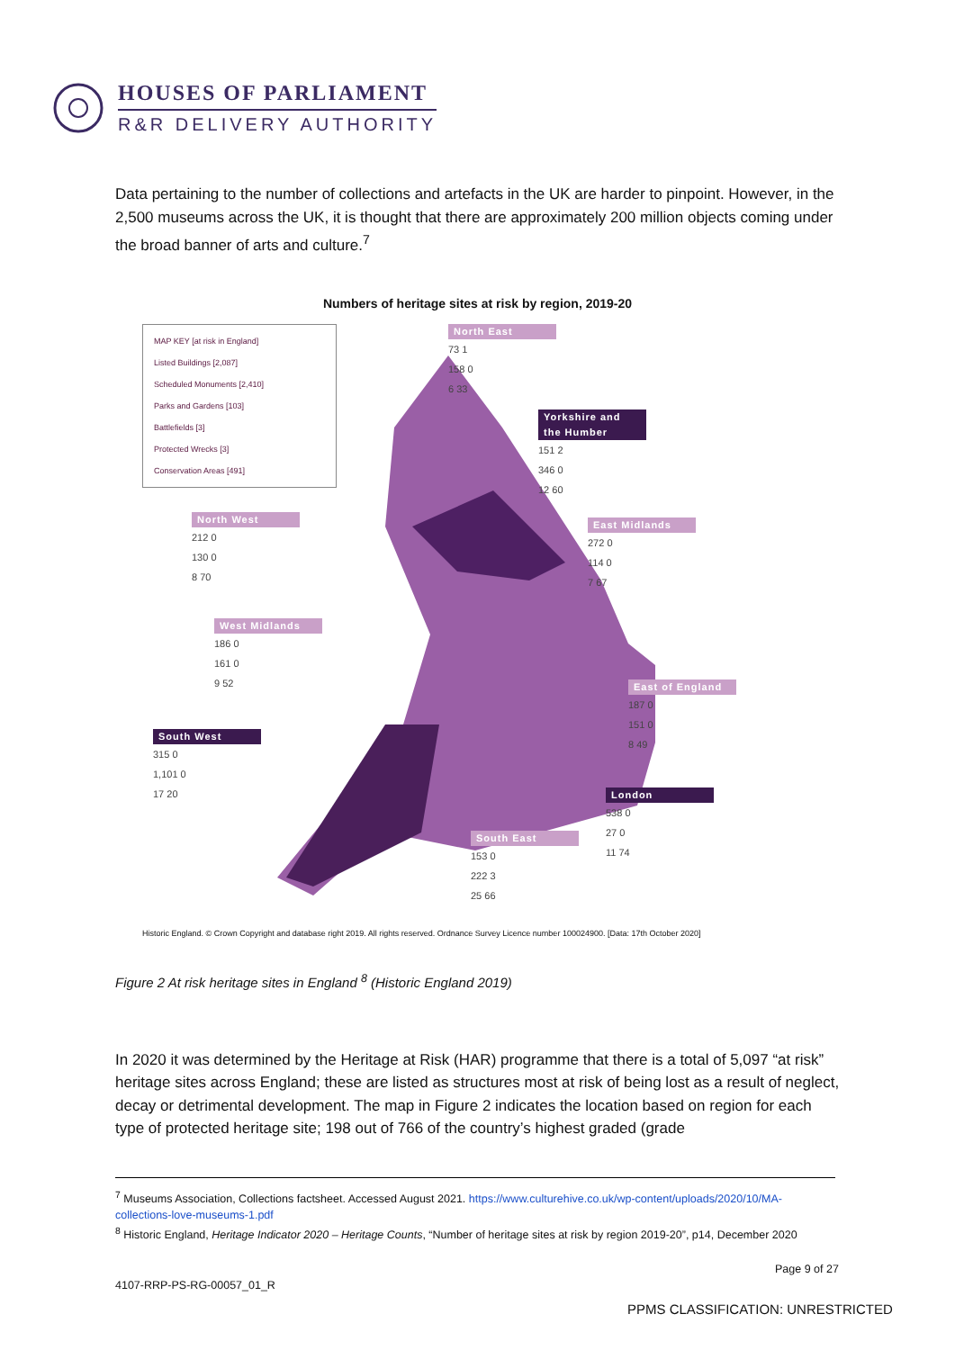HOUSES OF PARLIAMENT
R&R DELIVERY AUTHORITY
Data pertaining to the number of collections and artefacts in the UK are harder to pinpoint. However, in the 2,500 museums across the UK, it is thought that there are approximately 200 million objects coming under the broad banner of arts and culture.<sup>7</sup>
Numbers of heritage sites at risk by region, 2019-20
MAP KEY [at risk in England]
Listed Buildings [2,087]
Scheduled Monuments [2,410]
Parks and Gardens [103]
Battlefields [3]
Protected Wrecks [3]
Conservation Areas [491]
North East
73 1
158 0
6 33
Yorkshire and the Humber
151 2
346 0
12 60
North West
212 0
130 0
8 70
East Midlands
272 0
114 0
7 67
West Midlands
186 0
161 0
9 52
East of England
187 0
151 0
8 49
South West
315 0
1,101 0
17 20
London
538 0
27 0
11 74
South East
153 0
222 3
25 66
Historic England. © Crown Copyright and database right 2019. All rights reserved. Ordnance Survey Licence number 100024900. [Data: 17th October 2020]
Figure 2 At risk heritage sites in England <sup>8</sup> (Historic England 2019)
In 2020 it was determined by the Heritage at Risk (HAR) programme that there is a total of 5,097 “at risk” heritage sites across England; these are listed as structures most at risk of being lost as a result of neglect, decay or detrimental development. The map in Figure 2 indicates the location based on region for each type of protected heritage site; 198 out of 766 of the country’s highest graded (grade
<sup>7</sup> Museums Association, Collections factsheet. Accessed August 2021. https://www.culturehive.co.uk/wp-content/uploads/2020/10/MA-collections-love-museums-1.pdf
<sup>8</sup> Historic England, Heritage Indicator 2020 – Heritage Counts, “Number of heritage sites at risk by region 2019-20”, p14, December 2020
Page 9 of 27
4107-RRP-PS-RG-00057_01_R
PPMS CLASSIFICATION: UNRESTRICTED